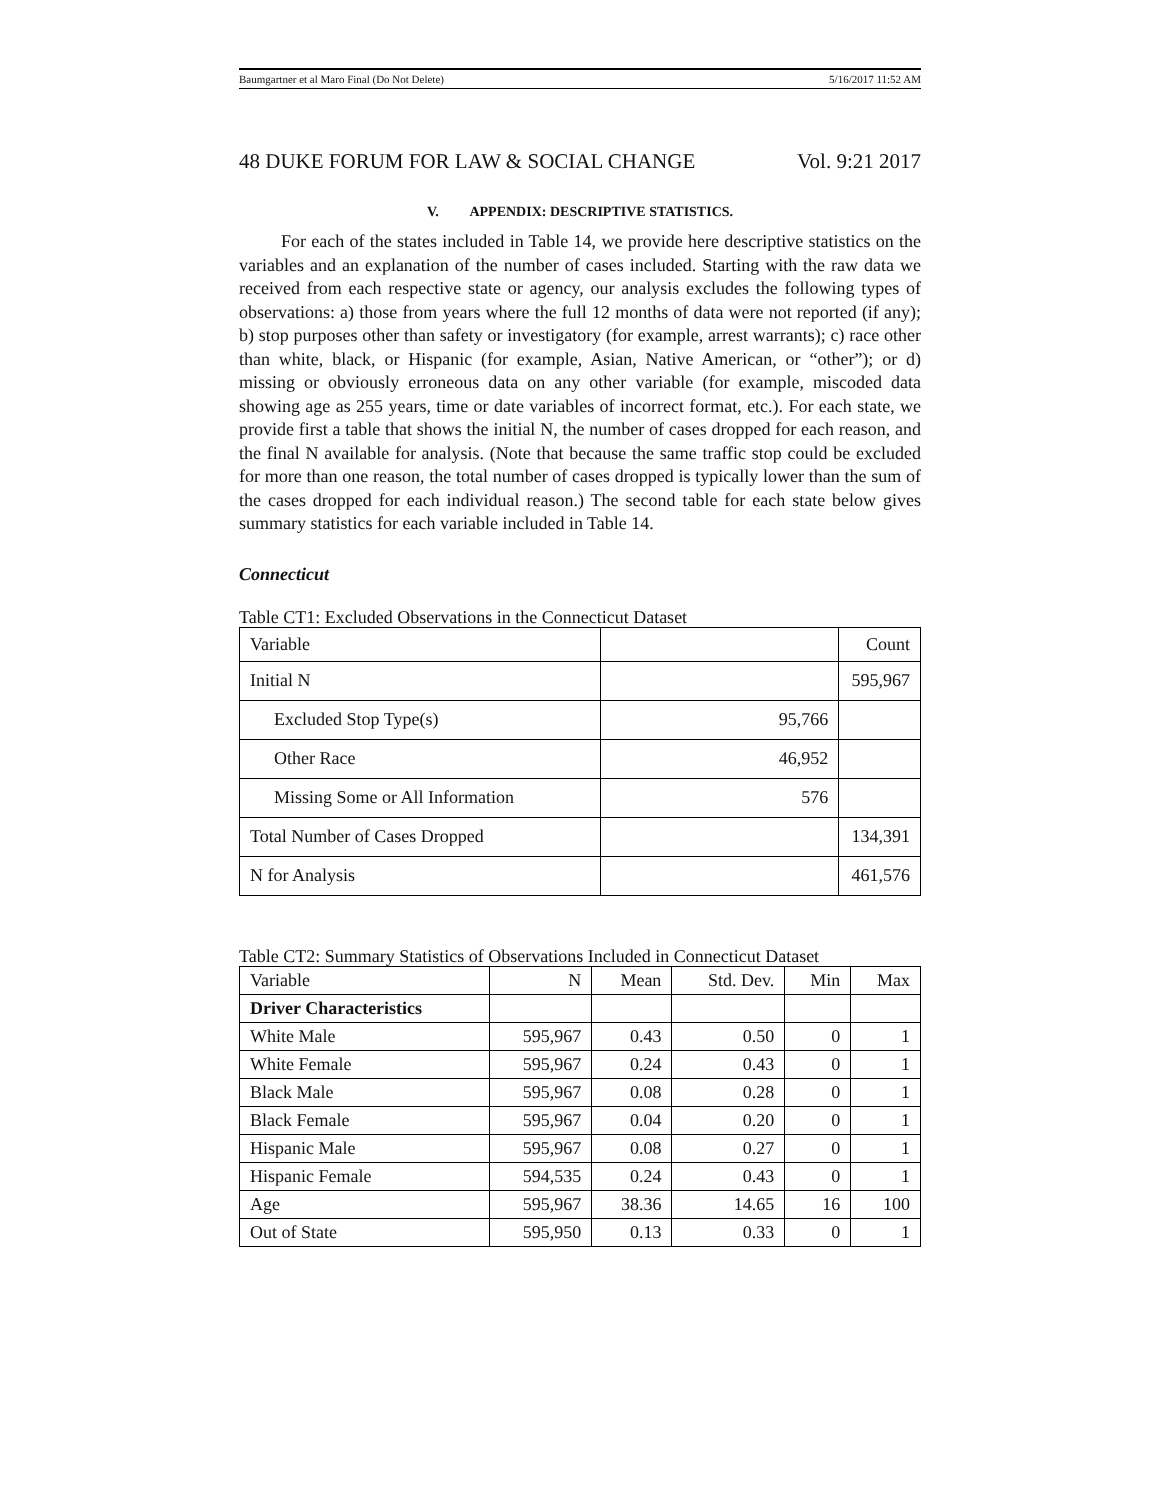Baumgartner et al Maro Final (Do Not Delete) 5/16/2017 11:52 AM
48 DUKE FORUM FOR LAW & SOCIAL CHANGE Vol. 9:21 2017
V. APPENDIX: DESCRIPTIVE STATISTICS.
For each of the states included in Table 14, we provide here descriptive statistics on the variables and an explanation of the number of cases included. Starting with the raw data we received from each respective state or agency, our analysis excludes the following types of observations: a) those from years where the full 12 months of data were not reported (if any); b) stop purposes other than safety or investigatory (for example, arrest warrants); c) race other than white, black, or Hispanic (for example, Asian, Native American, or “other”); or d) missing or obviously erroneous data on any other variable (for example, miscoded data showing age as 255 years, time or date variables of incorrect format, etc.). For each state, we provide first a table that shows the initial N, the number of cases dropped for each reason, and the final N available for analysis. (Note that because the same traffic stop could be excluded for more than one reason, the total number of cases dropped is typically lower than the sum of the cases dropped for each individual reason.) The second table for each state below gives summary statistics for each variable included in Table 14.
Connecticut
Table CT1: Excluded Observations in the Connecticut Dataset
| Variable | | Count |
| --- | --- | --- |
| Initial N | | 595,967 |
| Excluded Stop Type(s) | 95,766 | |
| Other Race | 46,952 | |
| Missing Some or All Information | 576 | |
| Total Number of Cases Dropped | | 134,391 |
| N for Analysis | | 461,576 |
Table CT2: Summary Statistics of Observations Included in Connecticut Dataset
| Variable | N | Mean | Std. Dev. | Min | Max |
| --- | --- | --- | --- | --- | --- |
| Driver Characteristics | | | | | |
| White Male | 595,967 | 0.43 | 0.50 | 0 | 1 |
| White Female | 595,967 | 0.24 | 0.43 | 0 | 1 |
| Black Male | 595,967 | 0.08 | 0.28 | 0 | 1 |
| Black Female | 595,967 | 0.04 | 0.20 | 0 | 1 |
| Hispanic Male | 595,967 | 0.08 | 0.27 | 0 | 1 |
| Hispanic Female | 594,535 | 0.24 | 0.43 | 0 | 1 |
| Age | 595,967 | 38.36 | 14.65 | 16 | 100 |
| Out of State | 595,950 | 0.13 | 0.33 | 0 | 1 |